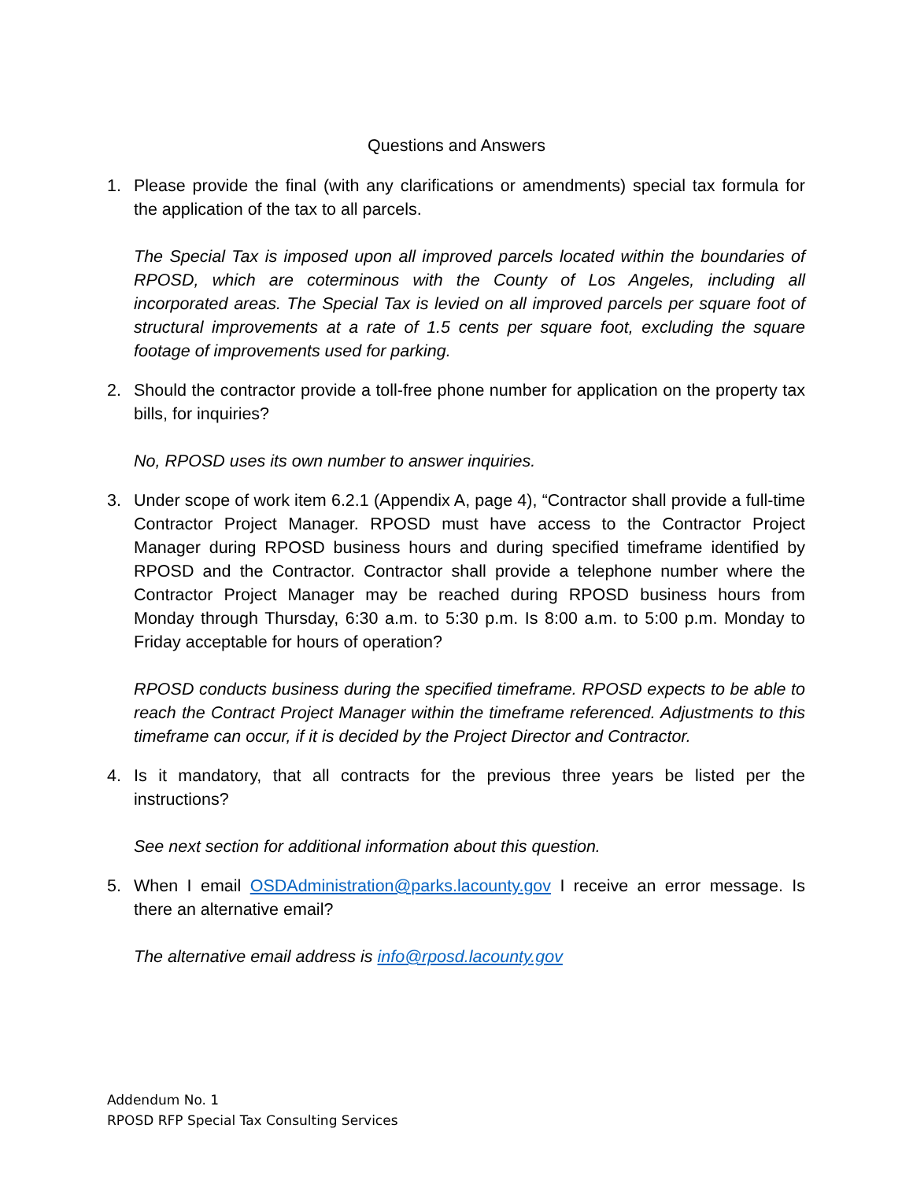Questions and Answers
1. Please provide the final (with any clarifications or amendments) special tax formula for the application of the tax to all parcels.
The Special Tax is imposed upon all improved parcels located within the boundaries of RPOSD, which are coterminous with the County of Los Angeles, including all incorporated areas. The Special Tax is levied on all improved parcels per square foot of structural improvements at a rate of 1.5 cents per square foot, excluding the square footage of improvements used for parking.
2. Should the contractor provide a toll-free phone number for application on the property tax bills, for inquiries?
No, RPOSD uses its own number to answer inquiries.
3. Under scope of work item 6.2.1 (Appendix A, page 4), “Contractor shall provide a full-time Contractor Project Manager. RPOSD must have access to the Contractor Project Manager during RPOSD business hours and during specified timeframe identified by RPOSD and the Contractor. Contractor shall provide a telephone number where the Contractor Project Manager may be reached during RPOSD business hours from Monday through Thursday, 6:30 a.m. to 5:30 p.m. Is 8:00 a.m. to 5:00 p.m. Monday to Friday acceptable for hours of operation?
RPOSD conducts business during the specified timeframe. RPOSD expects to be able to reach the Contract Project Manager within the timeframe referenced. Adjustments to this timeframe can occur, if it is decided by the Project Director and Contractor.
4. Is it mandatory, that all contracts for the previous three years be listed per the instructions?
See next section for additional information about this question.
5. When I email OSDAdministration@parks.lacounty.gov I receive an error message. Is there an alternative email?
The alternative email address is info@rposd.lacounty.gov
Addendum No. 1
RPOSD RFP Special Tax Consulting Services